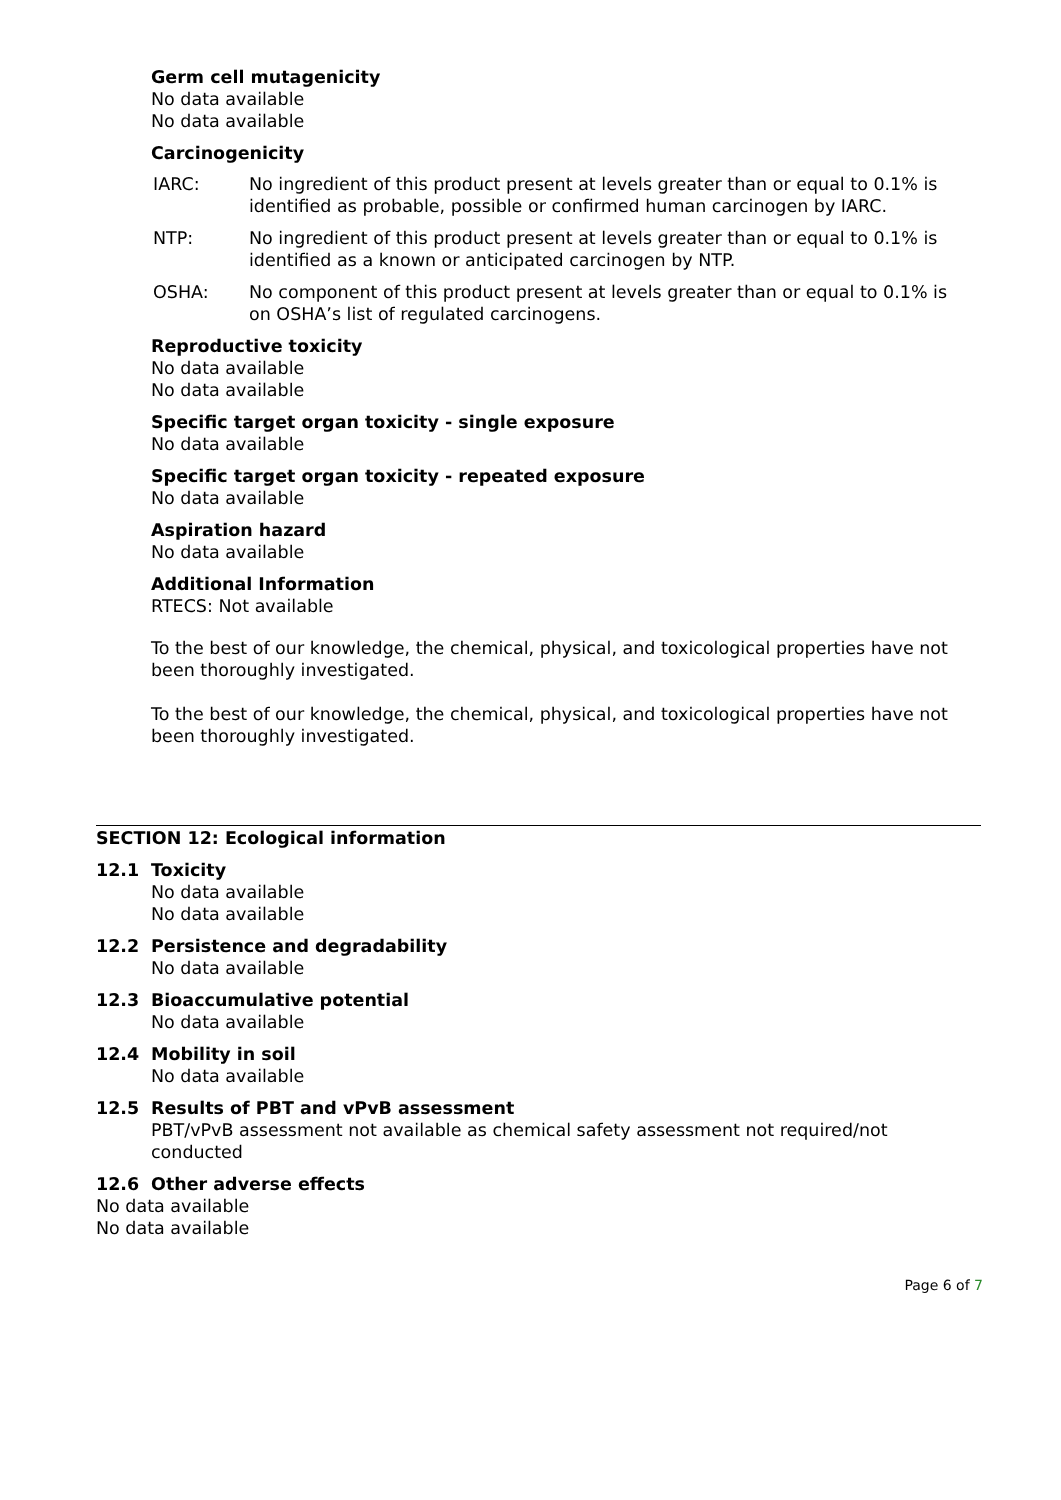Germ cell mutagenicity
No data available
No data available
Carcinogenicity
IARC: No ingredient of this product present at levels greater than or equal to 0.1% is identified as probable, possible or confirmed human carcinogen by IARC.
NTP: No ingredient of this product present at levels greater than or equal to 0.1% is identified as a known or anticipated carcinogen by NTP.
OSHA: No component of this product present at levels greater than or equal to 0.1% is on OSHA’s list of regulated carcinogens.
Reproductive toxicity
No data available
No data available
Specific target organ toxicity - single exposure
No data available
Specific target organ toxicity - repeated exposure
No data available
Aspiration hazard
No data available
Additional Information
RTECS: Not available
To the best of our knowledge, the chemical, physical, and toxicological properties have not been thoroughly investigated.
To the best of our knowledge, the chemical, physical, and toxicological properties have not been thoroughly investigated.
SECTION 12: Ecological information
12.1 Toxicity
No data available
No data available
12.2 Persistence and degradability
No data available
12.3 Bioaccumulative potential
No data available
12.4 Mobility in soil
No data available
12.5 Results of PBT and vPvB assessment
PBT/vPvB assessment not available as chemical safety assessment not required/not conducted
12.6 Other adverse effects
No data available
No data available
Page 6 of 7